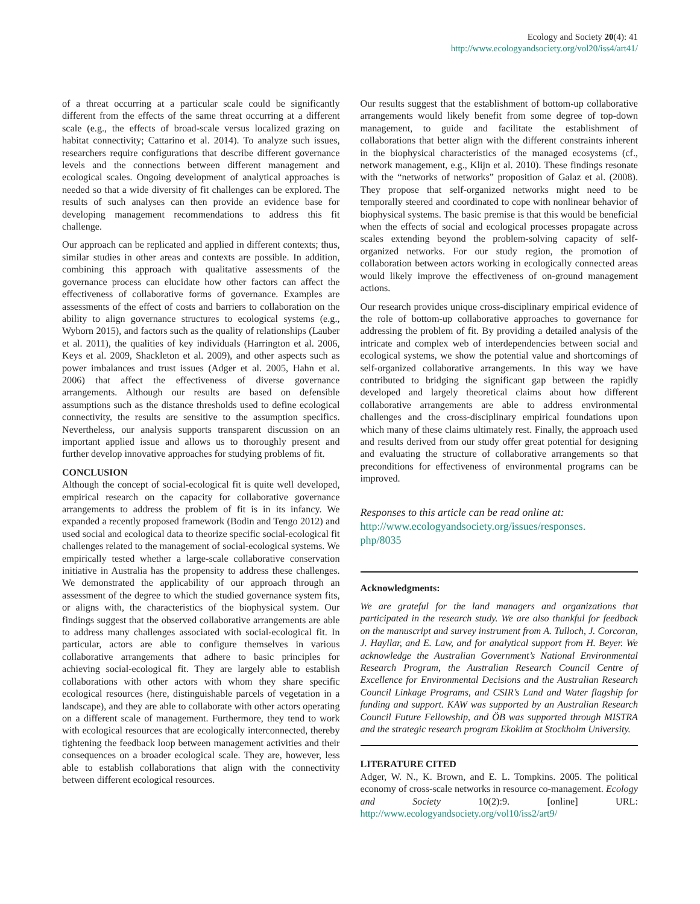Ecology and Society 20(4): 41
http://www.ecologyandsociety.org/vol20/iss4/art41/
of a threat occurring at a particular scale could be significantly different from the effects of the same threat occurring at a different scale (e.g., the effects of broad-scale versus localized grazing on habitat connectivity; Cattarino et al. 2014). To analyze such issues, researchers require configurations that describe different governance levels and the connections between different management and ecological scales. Ongoing development of analytical approaches is needed so that a wide diversity of fit challenges can be explored. The results of such analyses can then provide an evidence base for developing management recommendations to address this fit challenge.
Our approach can be replicated and applied in different contexts; thus, similar studies in other areas and contexts are possible. In addition, combining this approach with qualitative assessments of the governance process can elucidate how other factors can affect the effectiveness of collaborative forms of governance. Examples are assessments of the effect of costs and barriers to collaboration on the ability to align governance structures to ecological systems (e.g., Wyborn 2015), and factors such as the quality of relationships (Lauber et al. 2011), the qualities of key individuals (Harrington et al. 2006, Keys et al. 2009, Shackleton et al. 2009), and other aspects such as power imbalances and trust issues (Adger et al. 2005, Hahn et al. 2006) that affect the effectiveness of diverse governance arrangements. Although our results are based on defensible assumptions such as the distance thresholds used to define ecological connectivity, the results are sensitive to the assumption specifics. Nevertheless, our analysis supports transparent discussion on an important applied issue and allows us to thoroughly present and further develop innovative approaches for studying problems of fit.
CONCLUSION
Although the concept of social-ecological fit is quite well developed, empirical research on the capacity for collaborative governance arrangements to address the problem of fit is in its infancy. We expanded a recently proposed framework (Bodin and Tengo 2012) and used social and ecological data to theorize specific social-ecological fit challenges related to the management of social-ecological systems. We empirically tested whether a large-scale collaborative conservation initiative in Australia has the propensity to address these challenges. We demonstrated the applicability of our approach through an assessment of the degree to which the studied governance system fits, or aligns with, the characteristics of the biophysical system. Our findings suggest that the observed collaborative arrangements are able to address many challenges associated with social-ecological fit. In particular, actors are able to configure themselves in various collaborative arrangements that adhere to basic principles for achieving social-ecological fit. They are largely able to establish collaborations with other actors with whom they share specific ecological resources (here, distinguishable parcels of vegetation in a landscape), and they are able to collaborate with other actors operating on a different scale of management. Furthermore, they tend to work with ecological resources that are ecologically interconnected, thereby tightening the feedback loop between management activities and their consequences on a broader ecological scale. They are, however, less able to establish collaborations that align with the connectivity between different ecological resources.
Our results suggest that the establishment of bottom-up collaborative arrangements would likely benefit from some degree of top-down management, to guide and facilitate the establishment of collaborations that better align with the different constraints inherent in the biophysical characteristics of the managed ecosystems (cf., network management, e.g., Klijn et al. 2010). These findings resonate with the “networks of networks” proposition of Galaz et al. (2008). They propose that self-organized networks might need to be temporally steered and coordinated to cope with nonlinear behavior of biophysical systems. The basic premise is that this would be beneficial when the effects of social and ecological processes propagate across scales extending beyond the problem-solving capacity of self-organized networks. For our study region, the promotion of collaboration between actors working in ecologically connected areas would likely improve the effectiveness of on-ground management actions.
Our research provides unique cross-disciplinary empirical evidence of the role of bottom-up collaborative approaches to governance for addressing the problem of fit. By providing a detailed analysis of the intricate and complex web of interdependencies between social and ecological systems, we show the potential value and shortcomings of self-organized collaborative arrangements. In this way we have contributed to bridging the significant gap between the rapidly developed and largely theoretical claims about how different collaborative arrangements are able to address environmental challenges and the cross-disciplinary empirical foundations upon which many of these claims ultimately rest. Finally, the approach used and results derived from our study offer great potential for designing and evaluating the structure of collaborative arrangements so that preconditions for effectiveness of environmental programs can be improved.
Responses to this article can be read online at:
http://www.ecologyandsociety.org/issues/responses.
php/8035
Acknowledgments:
We are grateful for the land managers and organizations that participated in the research study. We are also thankful for feedback on the manuscript and survey instrument from A. Tulloch, J. Corcoran, J. Hayllar, and E. Law, and for analytical support from H. Beyer. We acknowledge the Australian Government’s National Environmental Research Program, the Australian Research Council Centre of Excellence for Environmental Decisions and the Australian Research Council Linkage Programs, and CSIR’s Land and Water flagship for funding and support. KAW was supported by an Australian Research Council Future Fellowship, and ÖB was supported through MISTRA and the strategic research program Ekoklim at Stockholm University.
LITERATURE CITED
Adger, W. N., K. Brown, and E. L. Tompkins. 2005. The political economy of cross-scale networks in resource co-management. Ecology and Society 10(2):9. [online] URL: http://www.ecologyandsociety.org/vol10/iss2/art9/